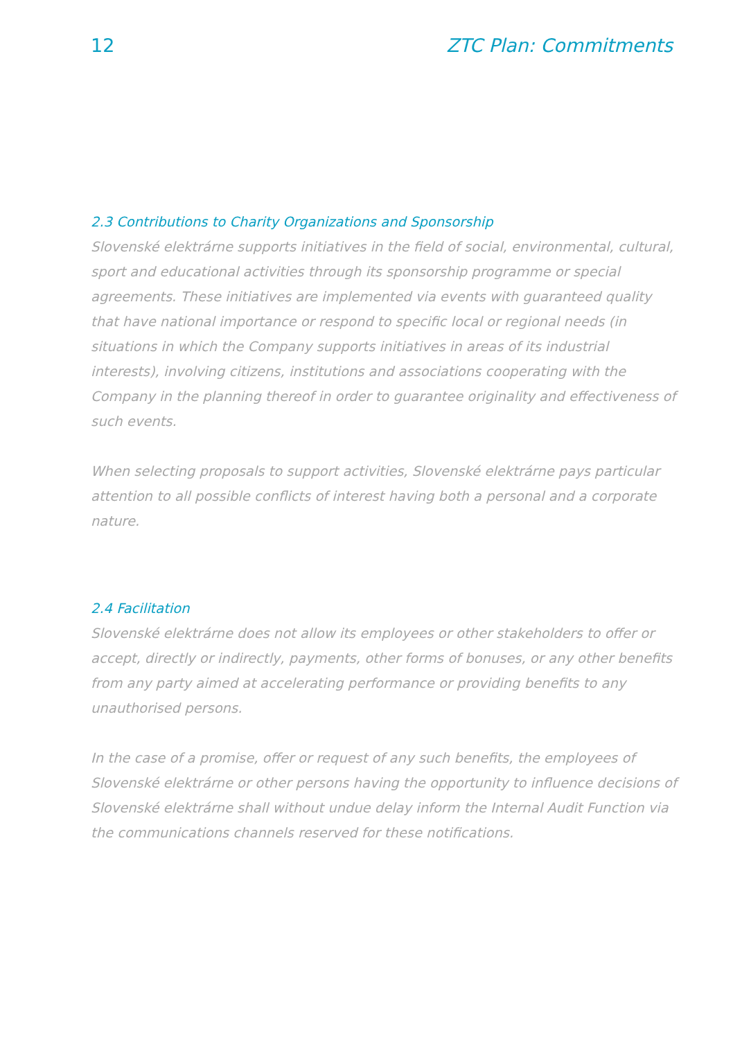12 ZTC Plan: Commitments
2.3 Contributions to Charity Organizations and Sponsorship
Slovenské elektrárne supports initiatives in the field of social, environmental, cultural, sport and educational activities through its sponsorship programme or special agreements. These initiatives are implemented via events with guaranteed quality that have national importance or respond to specific local or regional needs (in situations in which the Company supports initiatives in areas of its industrial interests), involving citizens, institutions and associations cooperating with the Company in the planning thereof in order to guarantee originality and effectiveness of such events.
When selecting proposals to support activities, Slovenské elektrárne pays particular attention to all possible conflicts of interest having both a personal and a corporate nature.
2.4 Facilitation
Slovenské elektrárne does not allow its employees or other stakeholders to offer or accept, directly or indirectly, payments, other forms of bonuses, or any other benefits from any party aimed at accelerating performance or providing benefits to any unauthorised persons.
In the case of a promise, offer or request of any such benefits, the employees of Slovenské elektrárne or other persons having the opportunity to influence decisions of Slovenské elektrárne shall without undue delay inform the Internal Audit Function via the communications channels reserved for these notifications.